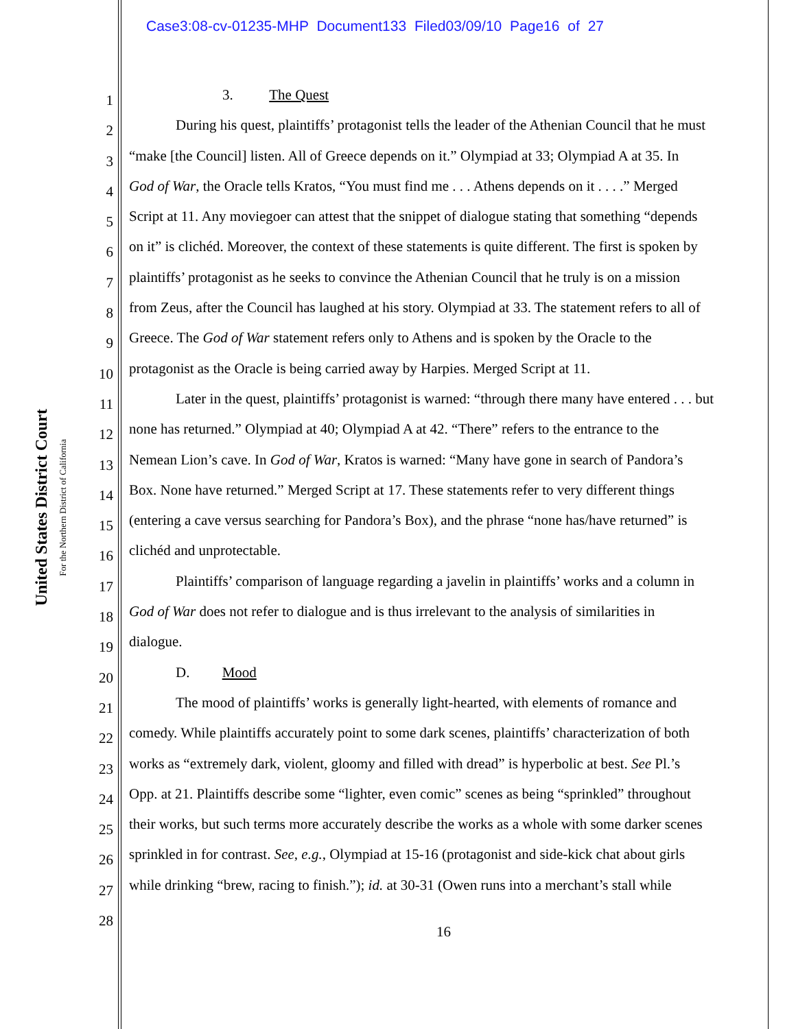Case3:08-cv-01235-MHP Document133 Filed03/09/10 Page16 of 27
United States District Court
For the Northern District of California
1 3. The Quest
2 During his quest, plaintiffs’ protagonist tells the leader of the Athenian Council that he must
3 “make [the Council] listen. All of Greece depends on it.” Olympiad at 33; Olympiad A at 35. In
4 God of War, the Oracle tells Kratos, “You must find me . . . Athens depends on it . . . .” Merged
5 Script at 11. Any moviegoer can attest that the snippet of dialogue stating that something “depends
6 on it” is clichéd. Moreover, the context of these statements is quite different. The first is spoken by
7 plaintiffs’ protagonist as he seeks to convince the Athenian Council that he truly is on a mission
8 from Zeus, after the Council has laughed at his story. Olympiad at 33. The statement refers to all of
9 Greece. The God of War statement refers only to Athens and is spoken by the Oracle to the
10 protagonist as the Oracle is being carried away by Harpies. Merged Script at 11.
11 Later in the quest, plaintiffs’ protagonist is warned: “through there many have entered . . . but
12 none has returned.” Olympiad at 40; Olympiad A at 42. “There” refers to the entrance to the
13 Nemean Lion’s cave. In God of War, Kratos is warned: “Many have gone in search of Pandora’s
14 Box. None have returned.” Merged Script at 17. These statements refer to very different things
15 (entering a cave versus searching for Pandora’s Box), and the phrase “none has/have returned” is
16 clichéd and unprotectable.
17 Plaintiffs’ comparison of language regarding a javelin in plaintiffs’ works and a column in
18 God of War does not refer to dialogue and is thus irrelevant to the analysis of similarities in
19 dialogue.
20 D. Mood
21 The mood of plaintiffs’ works is generally light-hearted, with elements of romance and
22 comedy. While plaintiffs accurately point to some dark scenes, plaintiffs’ characterization of both
23 works as “extremely dark, violent, gloomy and filled with dread” is hyperbolic at best. See Pl.’s
24 Opp. at 21. Plaintiffs describe some “lighter, even comic” scenes as being “sprinkled” throughout
25 their works, but such terms more accurately describe the works as a whole with some darker scenes
26 sprinkled in for contrast. See, e.g., Olympiad at 15-16 (protagonist and side-kick chat about girls
27 while drinking “brew, racing to finish.”); id. at 30-31 (Owen runs into a merchant’s stall while
28
16